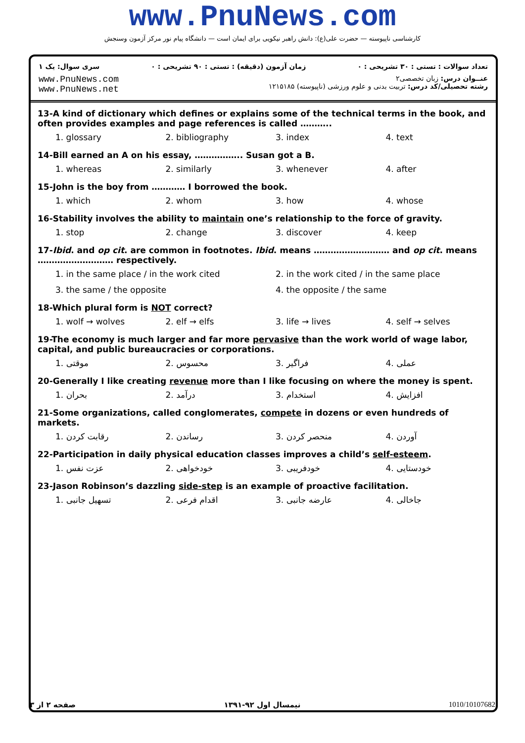www.PnuNews.com
کارشناسی ناپیوسته — حضرت علی(ع): دانش راهبر نیکویی برای ایمان است — دانشگاه پیام نور مرکز آزمون وسنجش
سری سوال: یک ۱ زمان آزمون (دقیقه) : تستی : ۹۰ تشریحی : ۰ تعداد سوالات : تستی : ۳۰ تشریحی : ۰
www.PnuNews.com
www.PnuNews.net عنــوان درس: زبان تخصصی۲
رشته تحصیلی/کد درس: تربیت بدنی و علوم ورزشی (ناپیوسته) ۱۲۱۵۱۸۵
13-A kind of dictionary which defines or explains some of the technical terms in the book, and often provides examples and page references is called ………..
1. glossary 2. bibliography 3. index 4. text
14-Bill earned an A on his essay, …………….. Susan got a B.
1. whereas 2. similarly 3. whenever 4. after
15-John is the boy from ………… I borrowed the book.
1. which 2. whom 3. how 4. whose
16-Stability involves the ability to maintain one’s relationship to the force of gravity.
1. stop 2. change 3. discover 4. keep
17-Ibid. and op cit. are common in footnotes. Ibid. means ……………………… and op cit. means ……………………… respectively.
1. in the same place / in the work cited 2. in the work cited / in the same place
3. the same / the opposite 4. the opposite / the same
18-Which plural form is NOT correct?
1. wolf → wolves 2. elf → elfs 3. life → lives 4. self → selves
19-The economy is much larger and far more pervasive than the work world of wage labor, capital, and public bureaucracies or corporations.
1. موقتی 2. محسوس 3. فراگیر 4. عملی
20-Generally I like creating revenue more than I like focusing on where the money is spent.
1. بحران 2. درآمد 3. استخدام 4. افزایش
21-Some organizations, called conglomerates, compete in dozens or even hundreds of markets.
1. رقابت کردن 2. رساندن 3. منحصر کردن 4. آوردن
22-Participation in daily physical education classes improves a child’s self-esteem.
1. عزت نفس 2. خودخواهی 3. خودفریبی 4. خودستایی
23-Jason Robinson’s dazzling side-step is an example of proactive facilitation.
1. تسهیل جانبی 2. اقدام فرعی 3. عارضه جانبی 4. جاخالی
صفحه ۲ از ۳ نیمسال اول ۹۲-۱۳۹۱ 1010/10107682